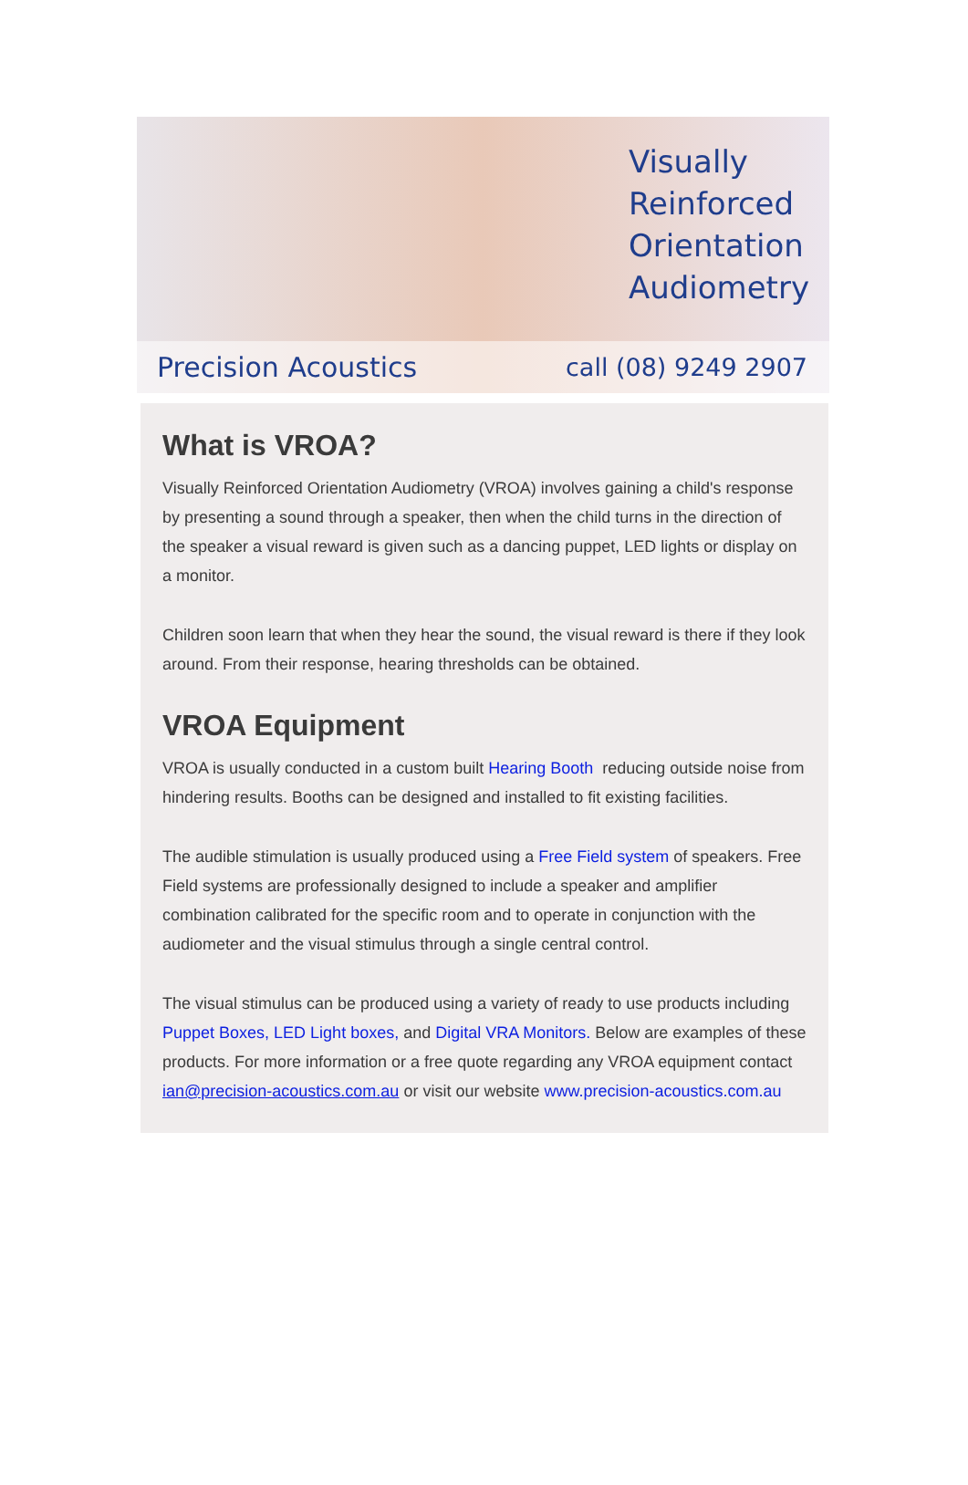Visually
Reinforced
Orientation
Audiometry
Precision Acoustics call (08) 9249 2907
What is VROA?
Visually Reinforced Orientation Audiometry (VROA) involves gaining a child's response by presenting a sound through a speaker, then when the child turns in the direction of the speaker a visual reward is given such as a dancing puppet, LED lights or display on a monitor.
Children soon learn that when they hear the sound, the visual reward is there if they look around. From their response, hearing thresholds can be obtained.
VROA Equipment
VROA is usually conducted in a custom built Hearing Booth reducing outside noise from hindering results. Booths can be designed and installed to fit existing facilities.
The audible stimulation is usually produced using a Free Field system of speakers. Free Field systems are professionally designed to include a speaker and amplifier combination calibrated for the specific room and to operate in conjunction with the audiometer and the visual stimulus through a single central control.
The visual stimulus can be produced using a variety of ready to use products including Puppet Boxes, LED Light boxes, and Digital VRA Monitors. Below are examples of these products. For more information or a free quote regarding any VROA equipment contact ian@precision-acoustics.com.au or visit our website www.precision-acoustics.com.au